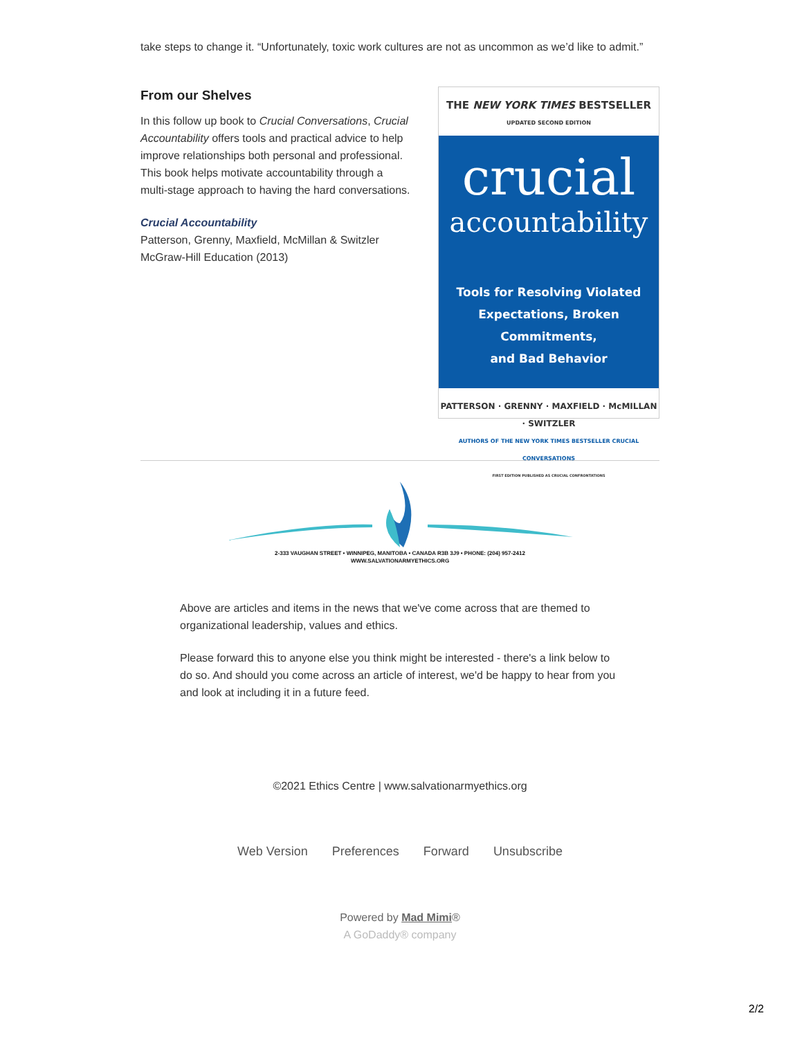take steps to change it. “Unfortunately, toxic work cultures are not as uncommon as we’d like to admit.”
From our Shelves
In this follow up book to Crucial Conversations, Crucial Accountability offers tools and practical advice to help improve relationships both personal and professional. This book helps motivate accountability through a multi-stage approach to having the hard conversations.
Crucial Accountability
Patterson, Grenny, Maxfield, McMillan & Switzler
McGraw-Hill Education (2013)
THE NEW YORK TIMES BESTSELLER
UPDATED SECOND EDITION
crucial
accountability
Tools for Resolving Violated
Expectations, Broken Commitments,
and Bad Behavior
PATTERSON · GRENNY · MAXFIELD · McMILLAN · SWITZLER
AUTHORS OF THE NEW YORK TIMES BESTSELLER CRUCIAL CONVERSATIONS
FIRST EDITION PUBLISHED AS CRUCIAL CONFRONTATIONS
2-333 VAUGHAN STREET • WINNIPEG, MANITOBA • CANADA R3B 3J9 • PHONE: (204) 957-2412
WWW.SALVATIONARMYETHICS.ORG
Above are articles and items in the news that we've come across that are themed to organizational leadership, values and ethics.
Please forward this to anyone else you think might be interested - there's a link below to do so. And should you come across an article of interest, we'd be happy to hear from you and look at including it in a future feed.
©2021 Ethics Centre | www.salvationarmyethics.org
Web Version Preferences Forward Unsubscribe
Powered by Mad Mimi®
A GoDaddy® company
2/2